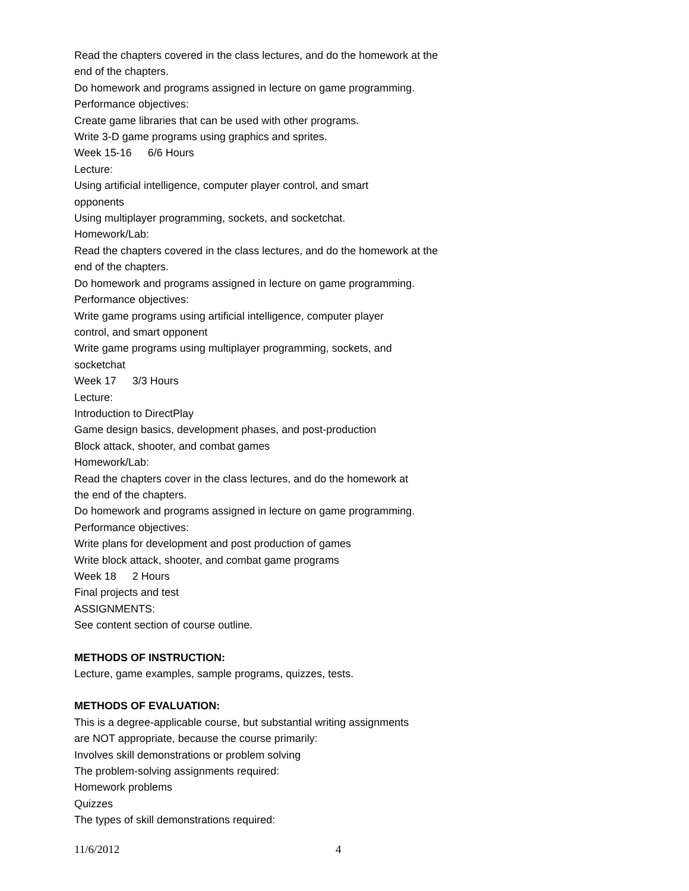Read the chapters covered in the class lectures, and do the homework at the end of the chapters.
Do homework and programs assigned in lecture on game programming.
Performance objectives:
Create game libraries that can be used with other programs.
Write 3-D game programs using graphics and sprites.
Week 15-16 6/6 Hours
Lecture:
Using artificial intelligence, computer player control, and smart
opponents
Using multiplayer programming, sockets, and socketchat.
Homework/Lab:
Read the chapters covered in the class lectures, and do the homework at the end of the chapters.
Do homework and programs assigned in lecture on game programming.
Performance objectives:
Write game programs using artificial intelligence, computer player
control, and smart opponent
Write game programs using multiplayer programming, sockets, and
socketchat
Week 17 3/3 Hours
Lecture:
Introduction to DirectPlay
Game design basics, development phases, and post-production
Block attack, shooter, and combat games
Homework/Lab:
Read the chapters cover in the class lectures, and do the homework at
the end of the chapters.
Do homework and programs assigned in lecture on game programming.
Performance objectives:
Write plans for development and post production of games
Write block attack, shooter, and combat game programs
Week 18 2 Hours
Final projects and test
ASSIGNMENTS:
See content section of course outline.
METHODS OF INSTRUCTION:
Lecture, game examples, sample programs, quizzes, tests.
METHODS OF EVALUATION:
This is a degree-applicable course, but substantial writing assignments
are NOT appropriate, because the course primarily:
Involves skill demonstrations or problem solving
The problem-solving assignments required:
Homework problems
Quizzes
The types of skill demonstrations required:
11/6/2012 4